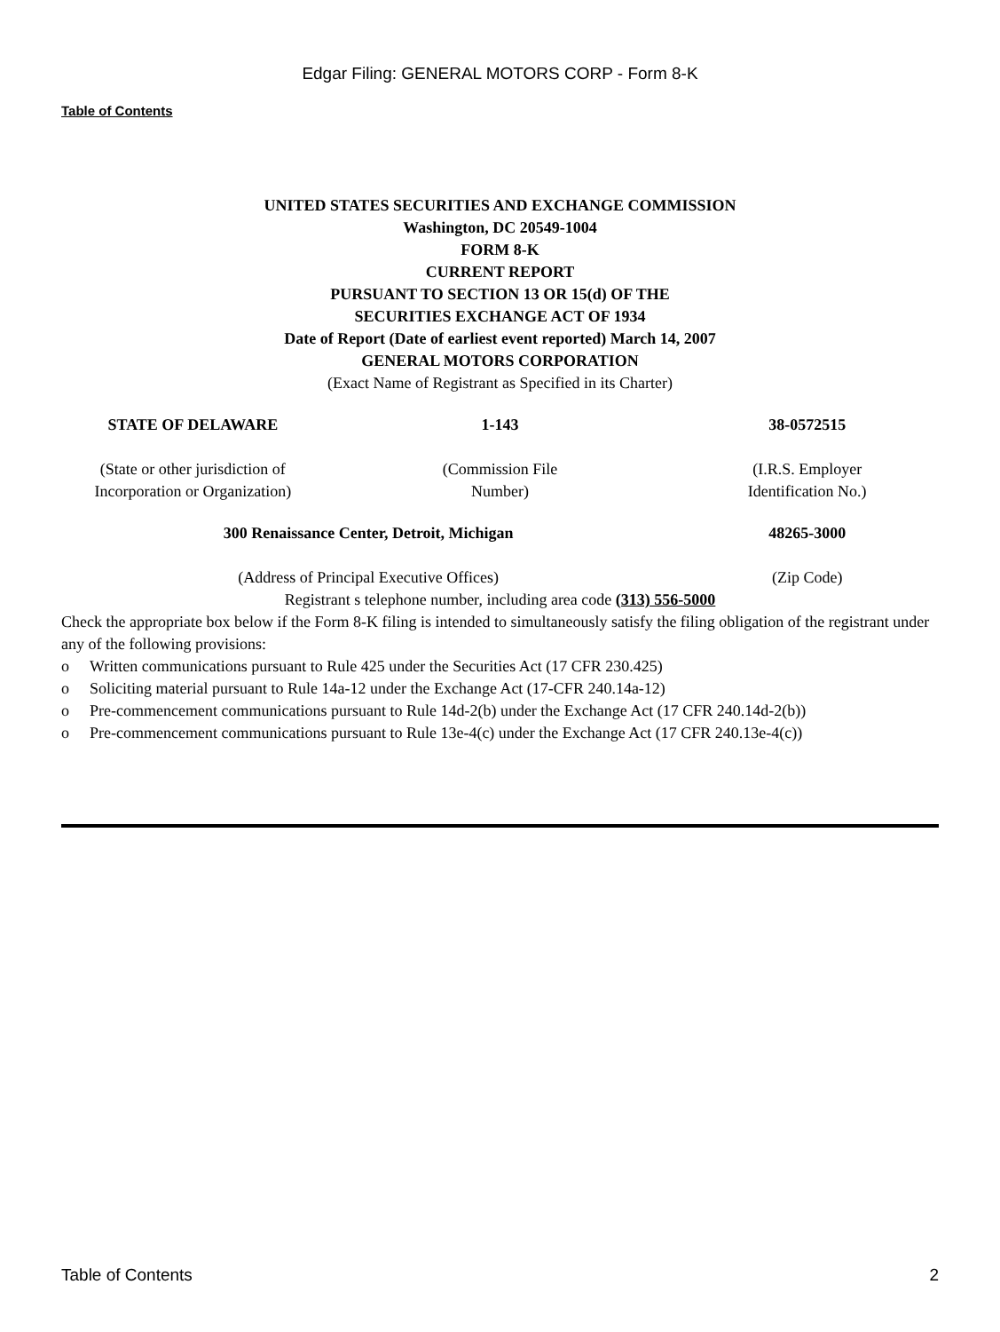Edgar Filing: GENERAL MOTORS CORP - Form 8-K
Table of Contents
UNITED STATES SECURITIES AND EXCHANGE COMMISSION
Washington, DC 20549-1004
FORM 8-K
CURRENT REPORT
PURSUANT TO SECTION 13 OR 15(d) OF THE
SECURITIES EXCHANGE ACT OF 1934
Date of Report (Date of earliest event reported) March 14, 2007
GENERAL MOTORS CORPORATION
(Exact Name of Registrant as Specified in its Charter)
| STATE OF DELAWARE | 1-143 | 38-0572515 |
| (State or other jurisdiction of Incorporation or Organization) | (Commission File Number) | (I.R.S. Employer Identification No.) |
| 300 Renaissance Center, Detroit, Michigan | 48265-3000 |
| (Address of Principal Executive Offices) | (Zip Code) |
Registrant s telephone number, including area code (313) 556-5000
Check the appropriate box below if the Form 8-K filing is intended to simultaneously satisfy the filing obligation of the registrant under any of the following provisions:
o Written communications pursuant to Rule 425 under the Securities Act (17 CFR 230.425)
o Soliciting material pursuant to Rule 14a-12 under the Exchange Act (17-CFR 240.14a-12)
o Pre-commencement communications pursuant to Rule 14d-2(b) under the Exchange Act (17 CFR 240.14d-2(b))
o Pre-commencement communications pursuant to Rule 13e-4(c) under the Exchange Act (17 CFR 240.13e-4(c))
Table of Contents 2